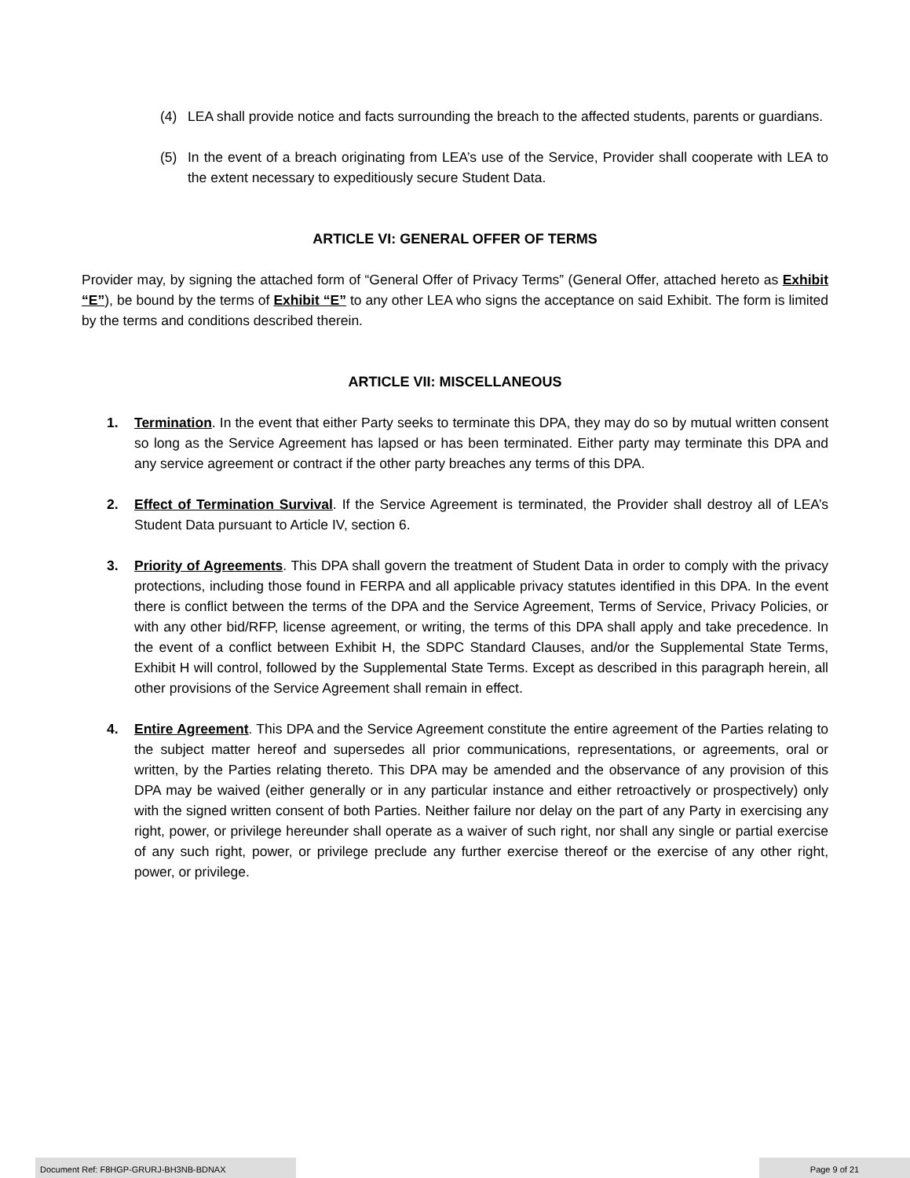(4) LEA shall provide notice and facts surrounding the breach to the affected students, parents or guardians.
(5) In the event of a breach originating from LEA’s use of the Service, Provider shall cooperate with LEA to the extent necessary to expeditiously secure Student Data.
ARTICLE VI: GENERAL OFFER OF TERMS
Provider may, by signing the attached form of “General Offer of Privacy Terms” (General Offer, attached hereto as Exhibit “E”), be bound by the terms of Exhibit “E” to any other LEA who signs the acceptance on said Exhibit. The form is limited by the terms and conditions described therein.
ARTICLE VII: MISCELLANEOUS
1. Termination. In the event that either Party seeks to terminate this DPA, they may do so by mutual written consent so long as the Service Agreement has lapsed or has been terminated. Either party may terminate this DPA and any service agreement or contract if the other party breaches any terms of this DPA.
2. Effect of Termination Survival. If the Service Agreement is terminated, the Provider shall destroy all of LEA’s Student Data pursuant to Article IV, section 6.
3. Priority of Agreements. This DPA shall govern the treatment of Student Data in order to comply with the privacy protections, including those found in FERPA and all applicable privacy statutes identified in this DPA. In the event there is conflict between the terms of the DPA and the Service Agreement, Terms of Service, Privacy Policies, or with any other bid/RFP, license agreement, or writing, the terms of this DPA shall apply and take precedence. In the event of a conflict between Exhibit H, the SDPC Standard Clauses, and/or the Supplemental State Terms, Exhibit H will control, followed by the Supplemental State Terms. Except as described in this paragraph herein, all other provisions of the Service Agreement shall remain in effect.
4. Entire Agreement. This DPA and the Service Agreement constitute the entire agreement of the Parties relating to the subject matter hereof and supersedes all prior communications, representations, or agreements, oral or written, by the Parties relating thereto. This DPA may be amended and the observance of any provision of this DPA may be waived (either generally or in any particular instance and either retroactively or prospectively) only with the signed written consent of both Parties. Neither failure nor delay on the part of any Party in exercising any right, power, or privilege hereunder shall operate as a waiver of such right, nor shall any single or partial exercise of any such right, power, or privilege preclude any further exercise thereof or the exercise of any other right, power, or privilege.
Document Ref: F8HGP-GRURJ-BH3NB-BDNAX Page 9 of 21